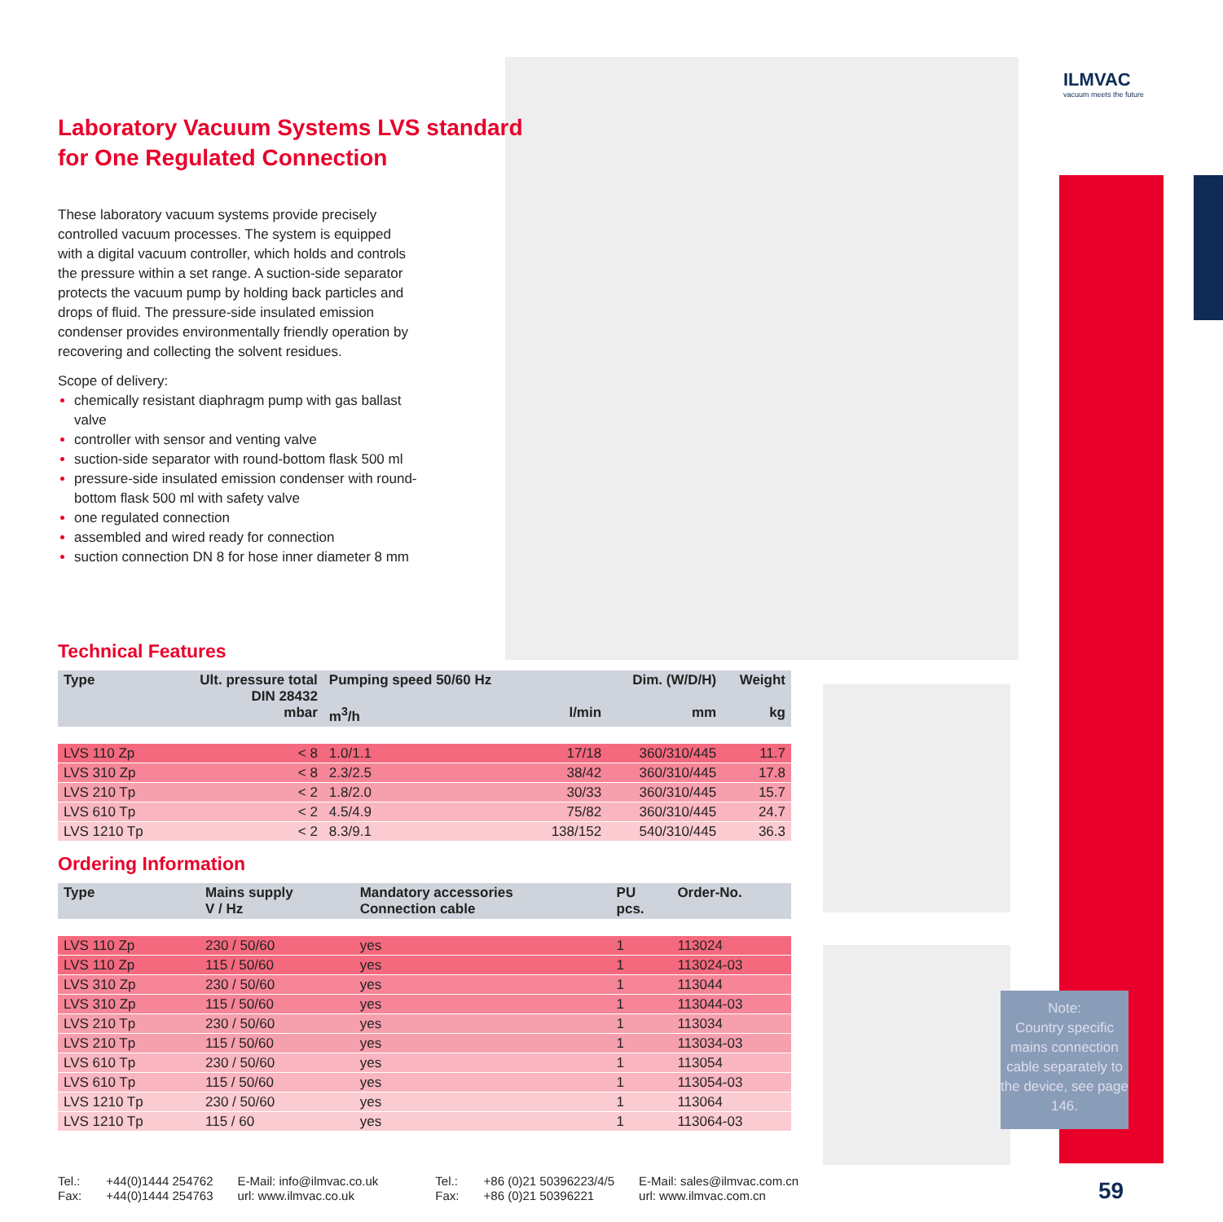ILMVAC
vacuum meets the future
Laboratory Vacuum Systems LVS standard
for One Regulated Connection
These laboratory vacuum systems provide precisely controlled vacuum processes. The system is equipped with a digital vacuum controller, which holds and controls the pressure within a set range. A suction-side separator protects the vacuum pump by holding back particles and drops of fluid. The pressure-side insulated emission condenser provides environmentally friendly operation by recovering and collecting the solvent residues.
Scope of delivery:
chemically resistant diaphragm pump with gas ballast valve
controller with sensor and venting valve
suction-side separator with round-bottom flask 500 ml
pressure-side insulated emission condenser with round-bottom flask 500 ml with safety valve
one regulated connection
assembled and wired ready for connection
suction connection DN 8 for hose inner diameter 8 mm
Technical Features
| Type | Ult. pressure total DIN 28432 mbar | Pumping speed 50/60 Hz m<sup>3</sup>/h | l/min | Dim. (W/D/H) mm | Weight kg |
| --- | --- | --- | --- | --- | --- |
| LVS 110 Zp | < 8 | 1.0/1.1 | 17/18 | 360/310/445 | 11.7 |
| LVS 310 Zp | < 8 | 2.3/2.5 | 38/42 | 360/310/445 | 17.8 |
| LVS 210 Tp | < 2 | 1.8/2.0 | 30/33 | 360/310/445 | 15.7 |
| LVS 610 Tp | < 2 | 4.5/4.9 | 75/82 | 360/310/445 | 24.7 |
| LVS 1210 Tp | < 2 | 8.3/9.1 | 138/152 | 540/310/445 | 36.3 |
Ordering Information
| Type | Mains supply V / Hz | Mandatory accessories Connection cable | PU pcs. | Order-No. |
| --- | --- | --- | --- | --- |
| LVS 110 Zp | 230 / 50/60 | yes | 1 | 113024 |
| LVS 110 Zp | 115 / 50/60 | yes | 1 | 113024-03 |
| LVS 310 Zp | 230 / 50/60 | yes | 1 | 113044 |
| LVS 310 Zp | 115 / 50/60 | yes | 1 | 113044-03 |
| LVS 210 Tp | 230 / 50/60 | yes | 1 | 113034 |
| LVS 210 Tp | 115 / 50/60 | yes | 1 | 113034-03 |
| LVS 610 Tp | 230 / 50/60 | yes | 1 | 113054 |
| LVS 610 Tp | 115 / 50/60 | yes | 1 | 113054-03 |
| LVS 1210 Tp | 230 / 50/60 | yes | 1 | 113064 |
| LVS 1210 Tp | 115 / 60 | yes | 1 | 113064-03 |
Note:
Country specific mains connection cable separately to the device, see page 146.
Tel.:
Fax:
+44(0)1444 254762
+44(0)1444 254763
E-Mail: info@ilmvac.co.uk
url: www.ilmvac.co.uk
Tel.:
Fax:
+86 (0)21 50396223/4/5
+86 (0)21 50396221
E-Mail: sales@ilmvac.com.cn
url: www.ilmvac.com.cn
59